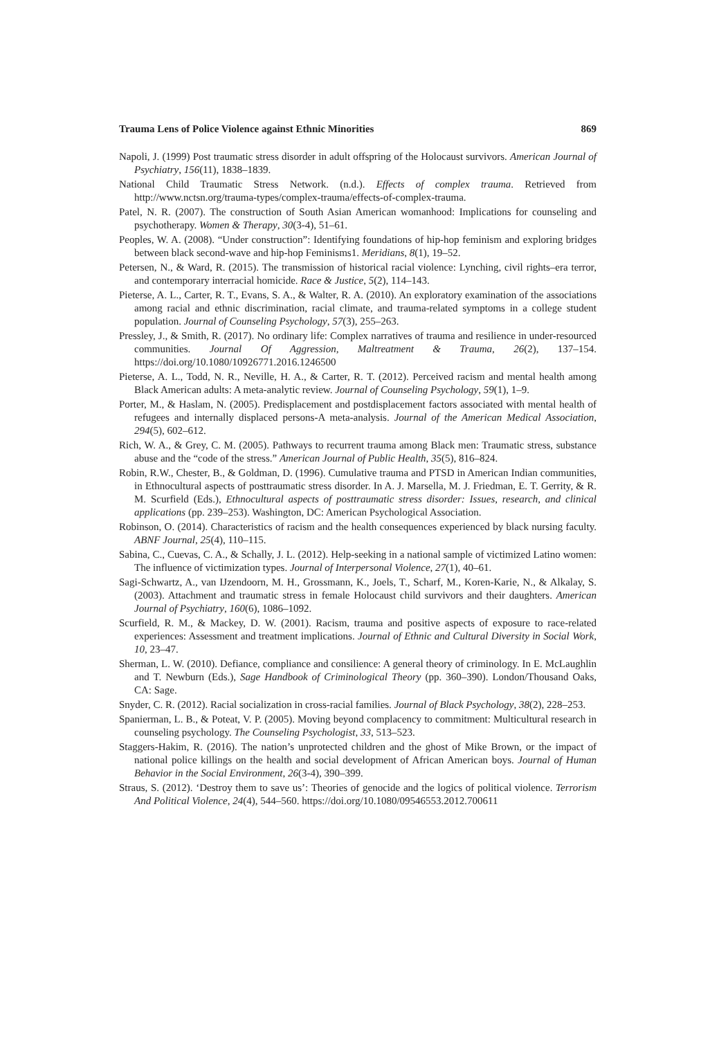Trauma Lens of Police Violence against Ethnic Minorities 869
Napoli, J. (1999) Post traumatic stress disorder in adult offspring of the Holocaust survivors. American Journal of Psychiatry, 156(11), 1838–1839.
National Child Traumatic Stress Network. (n.d.). Effects of complex trauma. Retrieved from http://www.nctsn.org/trauma-types/complex-trauma/effects-of-complex-trauma.
Patel, N. R. (2007). The construction of South Asian American womanhood: Implications for counseling and psychotherapy. Women & Therapy, 30(3-4), 51–61.
Peoples, W. A. (2008). “Under construction”: Identifying foundations of hip-hop feminism and exploring bridges between black second-wave and hip-hop Feminisms1. Meridians, 8(1), 19–52.
Petersen, N., & Ward, R. (2015). The transmission of historical racial violence: Lynching, civil rights–era terror, and contemporary interracial homicide. Race & Justice, 5(2), 114–143.
Pieterse, A. L., Carter, R. T., Evans, S. A., & Walter, R. A. (2010). An exploratory examination of the associations among racial and ethnic discrimination, racial climate, and trauma-related symptoms in a college student population. Journal of Counseling Psychology, 57(3), 255–263.
Pressley, J., & Smith, R. (2017). No ordinary life: Complex narratives of trauma and resilience in under-resourced communities. Journal Of Aggression, Maltreatment & Trauma, 26(2), 137–154. https://doi.org/10.1080/10926771.2016.1246500
Pieterse, A. L., Todd, N. R., Neville, H. A., & Carter, R. T. (2012). Perceived racism and mental health among Black American adults: A meta-analytic review. Journal of Counseling Psychology, 59(1), 1–9.
Porter, M., & Haslam, N. (2005). Predisplacement and postdisplacement factors associated with mental health of refugees and internally displaced persons-A meta-analysis. Journal of the American Medical Association, 294(5), 602–612.
Rich, W. A., & Grey, C. M. (2005). Pathways to recurrent trauma among Black men: Traumatic stress, substance abuse and the “code of the stress.” American Journal of Public Health, 35(5), 816–824.
Robin, R.W., Chester, B., & Goldman, D. (1996). Cumulative trauma and PTSD in American Indian communities, in Ethnocultural aspects of posttraumatic stress disorder. In A. J. Marsella, M. J. Friedman, E. T. Gerrity, & R. M. Scurfield (Eds.), Ethnocultural aspects of posttraumatic stress disorder: Issues, research, and clinical applications (pp. 239–253). Washington, DC: American Psychological Association.
Robinson, O. (2014). Characteristics of racism and the health consequences experienced by black nursing faculty. ABNF Journal, 25(4), 110–115.
Sabina, C., Cuevas, C. A., & Schally, J. L. (2012). Help-seeking in a national sample of victimized Latino women: The influence of victimization types. Journal of Interpersonal Violence, 27(1), 40–61.
Sagi-Schwartz, A., van IJzendoorn, M. H., Grossmann, K., Joels, T., Scharf, M., Koren-Karie, N., & Alkalay, S. (2003). Attachment and traumatic stress in female Holocaust child survivors and their daughters. American Journal of Psychiatry, 160(6), 1086–1092.
Scurfield, R. M., & Mackey, D. W. (2001). Racism, trauma and positive aspects of exposure to race-related experiences: Assessment and treatment implications. Journal of Ethnic and Cultural Diversity in Social Work, 10, 23–47.
Sherman, L. W. (2010). Defiance, compliance and consilience: A general theory of criminology. In E. McLaughlin and T. Newburn (Eds.), Sage Handbook of Criminological Theory (pp. 360–390). London/Thousand Oaks, CA: Sage.
Snyder, C. R. (2012). Racial socialization in cross-racial families. Journal of Black Psychology, 38(2), 228–253.
Spanierman, L. B., & Poteat, V. P. (2005). Moving beyond complacency to commitment: Multicultural research in counseling psychology. The Counseling Psychologist, 33, 513–523.
Staggers-Hakim, R. (2016). The nation’s unprotected children and the ghost of Mike Brown, or the impact of national police killings on the health and social development of African American boys. Journal of Human Behavior in the Social Environment, 26(3-4), 390–399.
Straus, S. (2012). ‘Destroy them to save us’: Theories of genocide and the logics of political violence. Terrorism And Political Violence, 24(4), 544–560. https://doi.org/10.1080/09546553.2012.700611